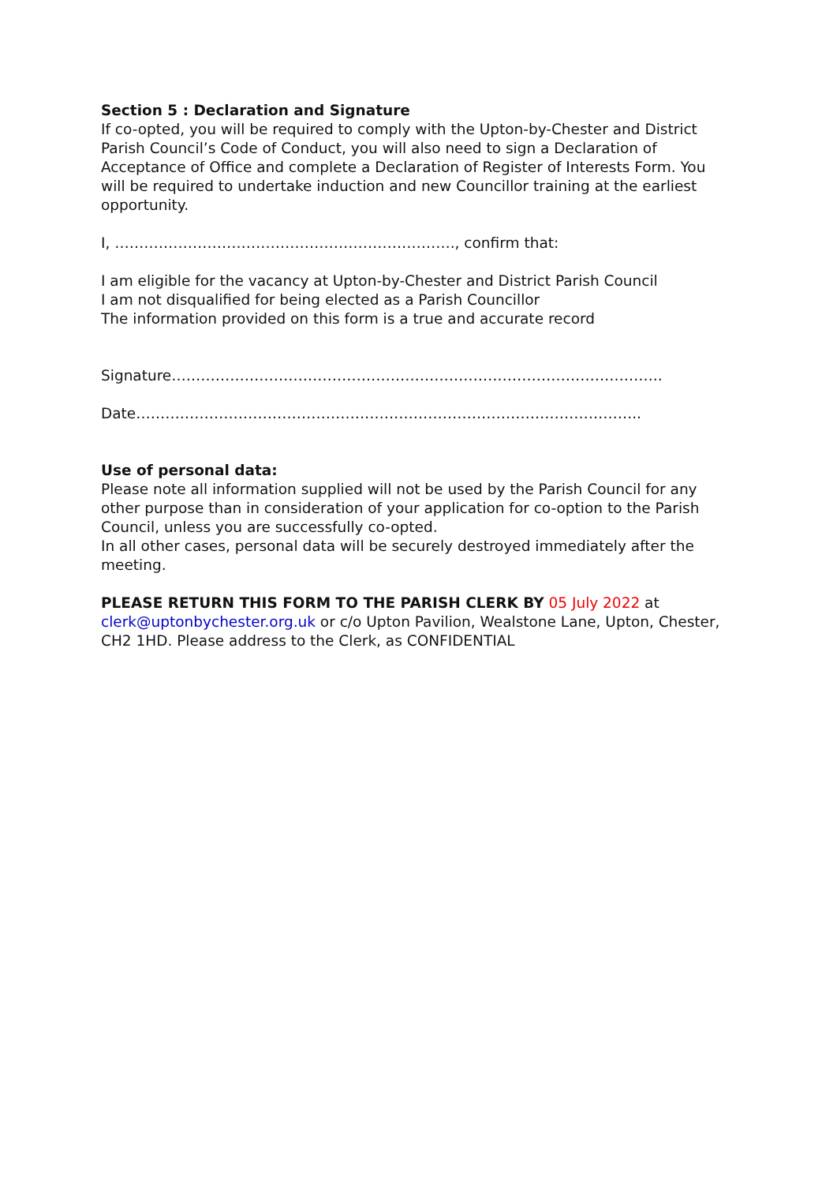Section 5 : Declaration and Signature
If co-opted, you will be required to comply with the Upton-by-Chester and District Parish Council’s Code of Conduct, you will also need to sign a Declaration of Acceptance of Office and complete a Declaration of Register of Interests Form. You will be required to undertake induction and new Councillor training at the earliest opportunity.
I, ……………………………………………………………., confirm that:
I am eligible for the vacancy at Upton-by-Chester and District Parish Council
I am not disqualified for being elected as a Parish Councillor
The information provided on this form is a true and accurate record
Signature………………………………………………………………………………………..
Date…………………………………………………………………………………………..
Use of personal data:
Please note all information supplied will not be used by the Parish Council for any other purpose than in consideration of your application for co-option to the Parish Council, unless you are successfully co-opted.
In all other cases, personal data will be securely destroyed immediately after the meeting.
PLEASE RETURN THIS FORM TO THE PARISH CLERK BY 05 July 2022 at
clerk@uptonbychester.org.uk or c/o Upton Pavilion, Wealstone Lane, Upton, Chester, CH2 1HD. Please address to the Clerk, as CONFIDENTIAL